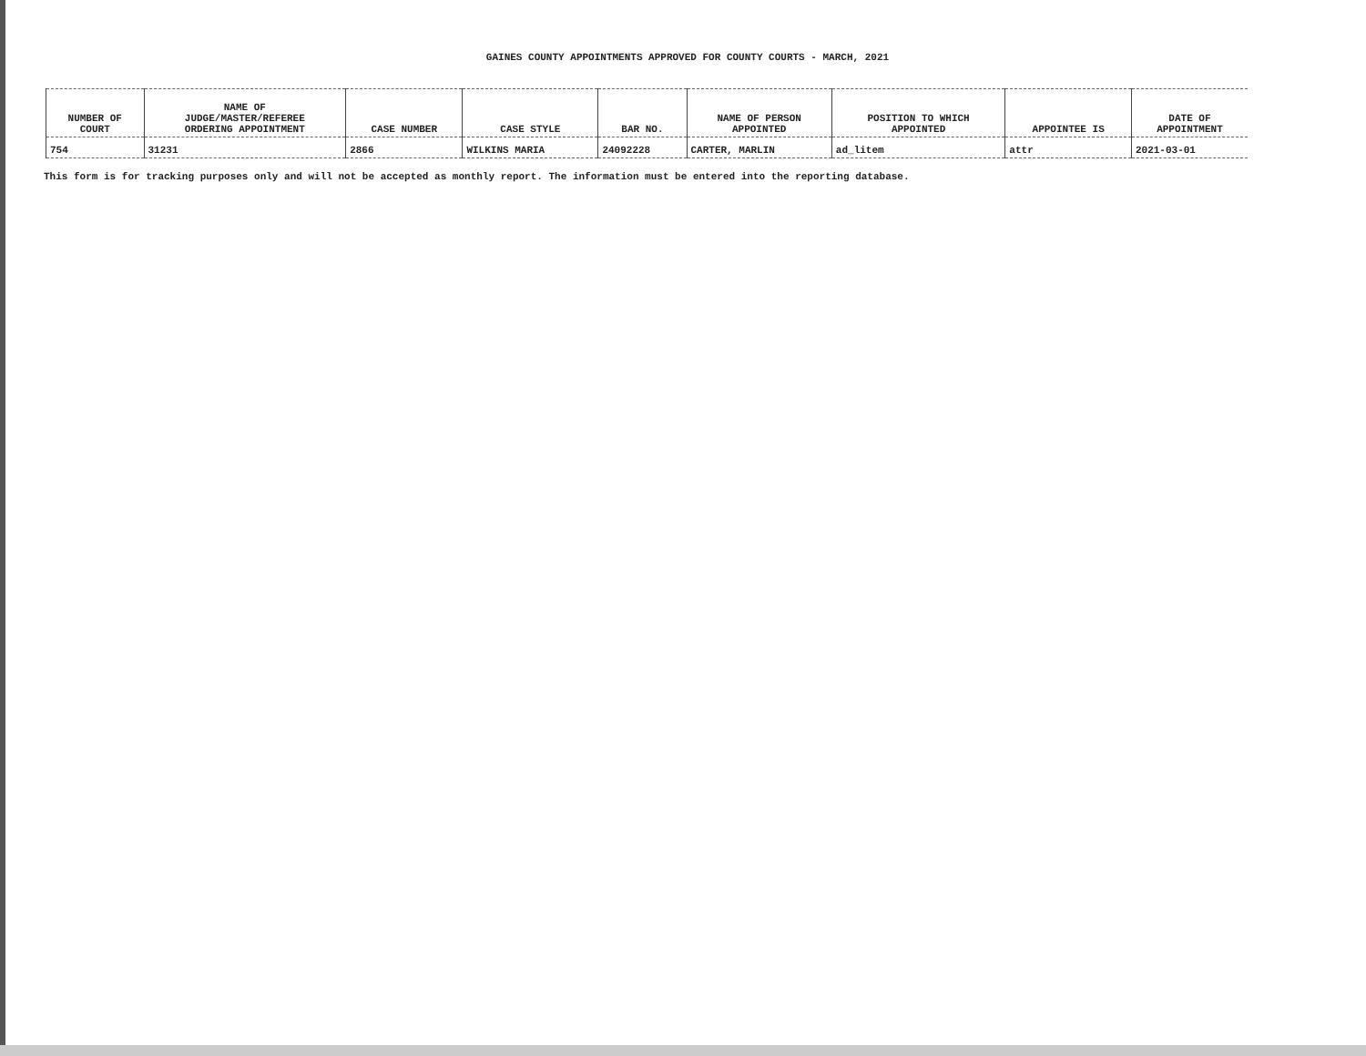GAINES COUNTY APPOINTMENTS APPROVED FOR COUNTY COURTS - MARCH, 2021
| NUMBER OF COURT | NAME OF JUDGE/MASTER/REFEREE ORDERING APPOINTMENT | CASE NUMBER | CASE STYLE | BAR NO. | NAME OF PERSON APPOINTED | POSITION TO WHICH APPOINTED | APPOINTEE IS | DATE OF APPOINTMENT |
| --- | --- | --- | --- | --- | --- | --- | --- | --- |
| 754 | 31231 | 2866 | WILKINS MARIA | 24092228 | CARTER, MARLIN | ad_litem | attr | 2021-03-01 |
This form is for tracking purposes only and will not be accepted as monthly report. The information must be entered into the reporting database.